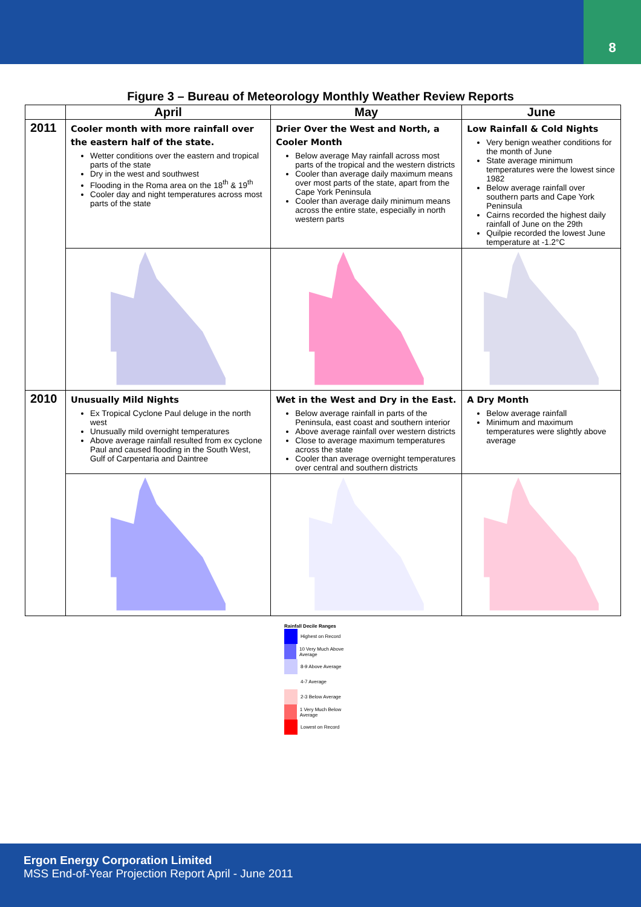8
Figure 3 – Bureau of Meteorology Monthly Weather Review Reports
| | April | May | June |
| --- | --- | --- | --- |
| 2011 | Cooler month with more rainfall over the eastern half of the state. Wetter conditions over the eastern and tropical parts of the state Dry in the west and southwest Flooding in the Roma area on the 18<sup>th</sup> & 19<sup>th</sup> Cooler day and night temperatures across most parts of the state | Drier Over the West and North, a Cooler Month Below average May rainfall across most parts of the tropical and the western districts Cooler than average daily maximum means over most parts of the state, apart from the Cape York Peninsula Cooler than average daily minimum means across the entire state, especially in north western parts | Low Rainfall & Cold Nights Very benign weather conditions for the month of June State average minimum temperatures were the lowest since 1982 Below average rainfall over southern parts and Cape York Peninsula Cairns recorded the highest daily rainfall of June on the 29th Quilpie recorded the lowest June temperature at -1.2°C |
| 2010 | Unusually Mild Nights Ex Tropical Cyclone Paul deluge in the north west Unusually mild overnight temperatures Above average rainfall resulted from ex cyclone Paul and caused flooding in the South West, Gulf of Carpentaria and Daintree | Wet in the West and Dry in the East. Below average rainfall in parts of the Peninsula, east coast and southern interior Above average rainfall over western districts Close to average maximum temperatures across the state Cooler than average overnight temperatures over central and southern districts | A Dry Month Below average rainfall Minimum and maximum temperatures were slightly above average |
Rainfall Decile Ranges
Highest on Record
10 Very Much Above Average
8-9 Above Average
4-7 Average
2-3 Below Average
1 Very Much Below Average
Lowest on Record
Ergon Energy Corporation Limited
MSS End-of-Year Projection Report April - June 2011